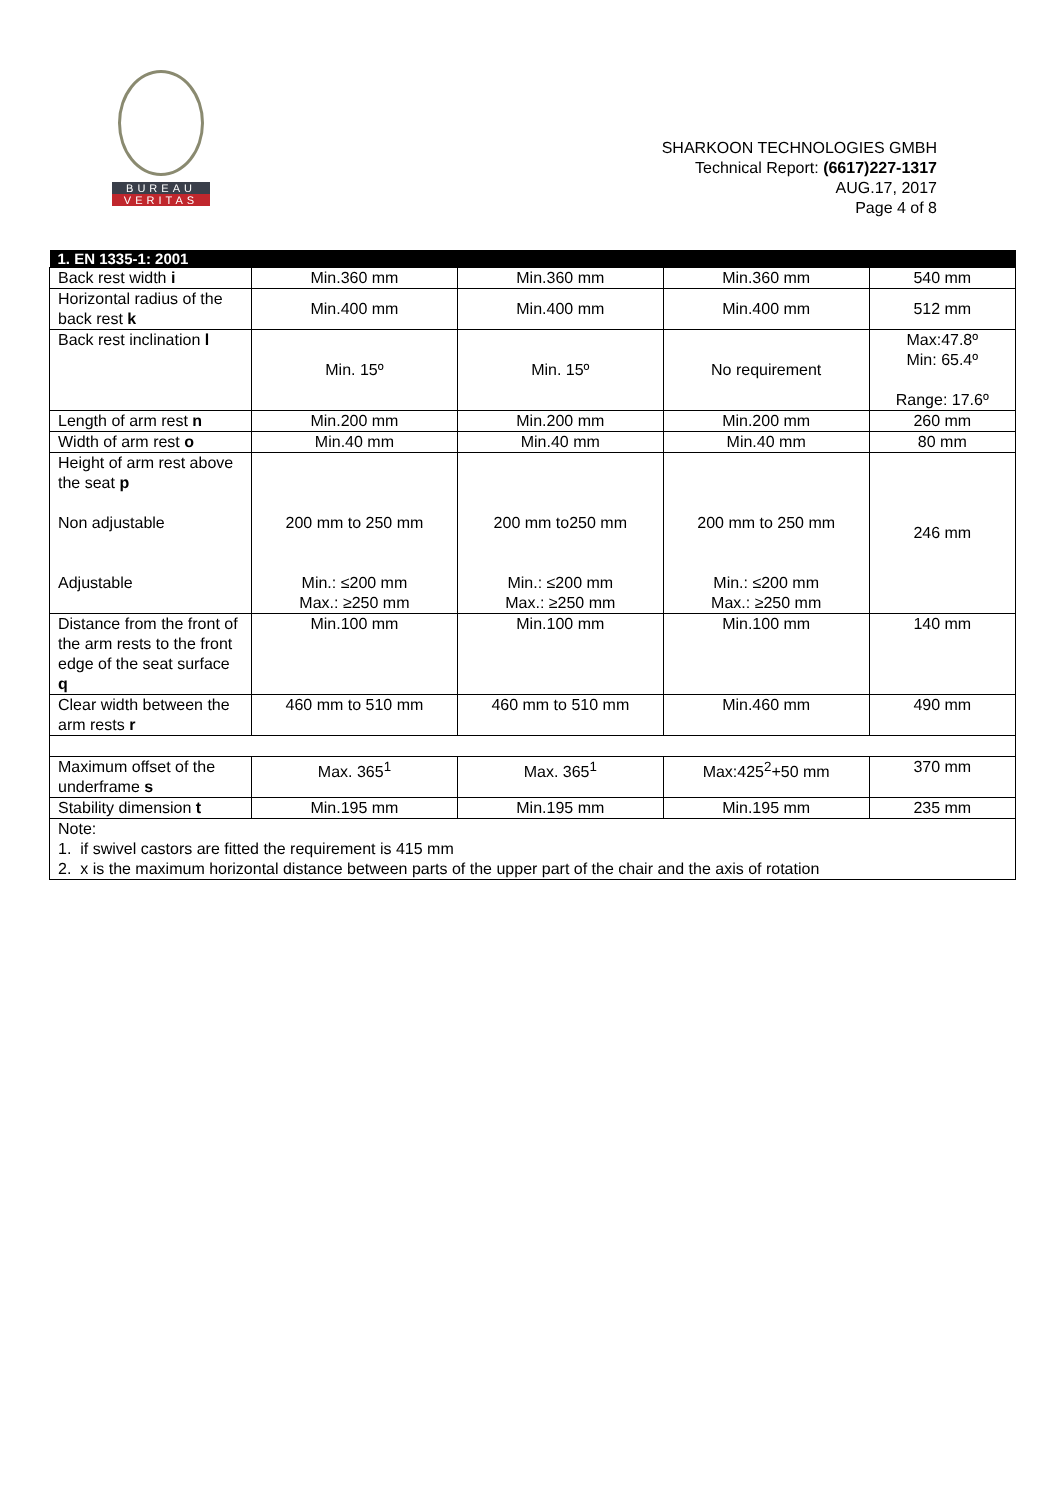BUREAU
VERITAS
SHARKOON TECHNOLOGIES GMBH
Technical Report: (6617)227-1317
AUG.17, 2017
Page 4 of 8
| 1. EN 1335-1: 2001 | | | | |
| --- | --- | --- | --- | --- |
| Back rest width i | Min.360 mm | Min.360 mm | Min.360 mm | 540 mm |
| Horizontal radius of the back rest k | Min.400 mm | Min.400 mm | Min.400 mm | 512 mm |
| Back rest inclination l | Min. 15º | Min. 15º | No requirement | Max:47.8º Min: 65.4º Range: 17.6º |
| Length of arm rest n | Min.200 mm | Min.200 mm | Min.200 mm | 260 mm |
| Width of arm rest o | Min.40 mm | Min.40 mm | Min.40 mm | 80 mm |
| Height of arm rest above the seat p Non adjustable Adjustable | 200 mm to 250 mm Min.: ≤200 mm Max.: ≥250 mm | 200 mm to250 mm Min.: ≤200 mm Max.: ≥250 mm | 200 mm to 250 mm Min.: ≤200 mm Max.: ≥250 mm | 246 mm |
| Distance from the front of the arm rests to the front edge of the seat surface q | Min.100 mm | Min.100 mm | Min.100 mm | 140 mm |
| Clear width between the arm rests r | 460 mm to 510 mm | 460 mm to 510 mm | Min.460 mm | 490 mm |
| Maximum offset of the underframe s | Max. 365<sup>1</sup> | Max. 365<sup>1</sup> | Max:425<sup>2</sup>+50 mm | 370 mm |
| Stability dimension t | Min.195 mm | Min.195 mm | Min.195 mm | 235 mm |
| Note: 1. if swivel castors are fitted the requirement is 415 mm 2. x is the maximum horizontal distance between parts of the upper part of the chair and the axis of rotation | | | | |